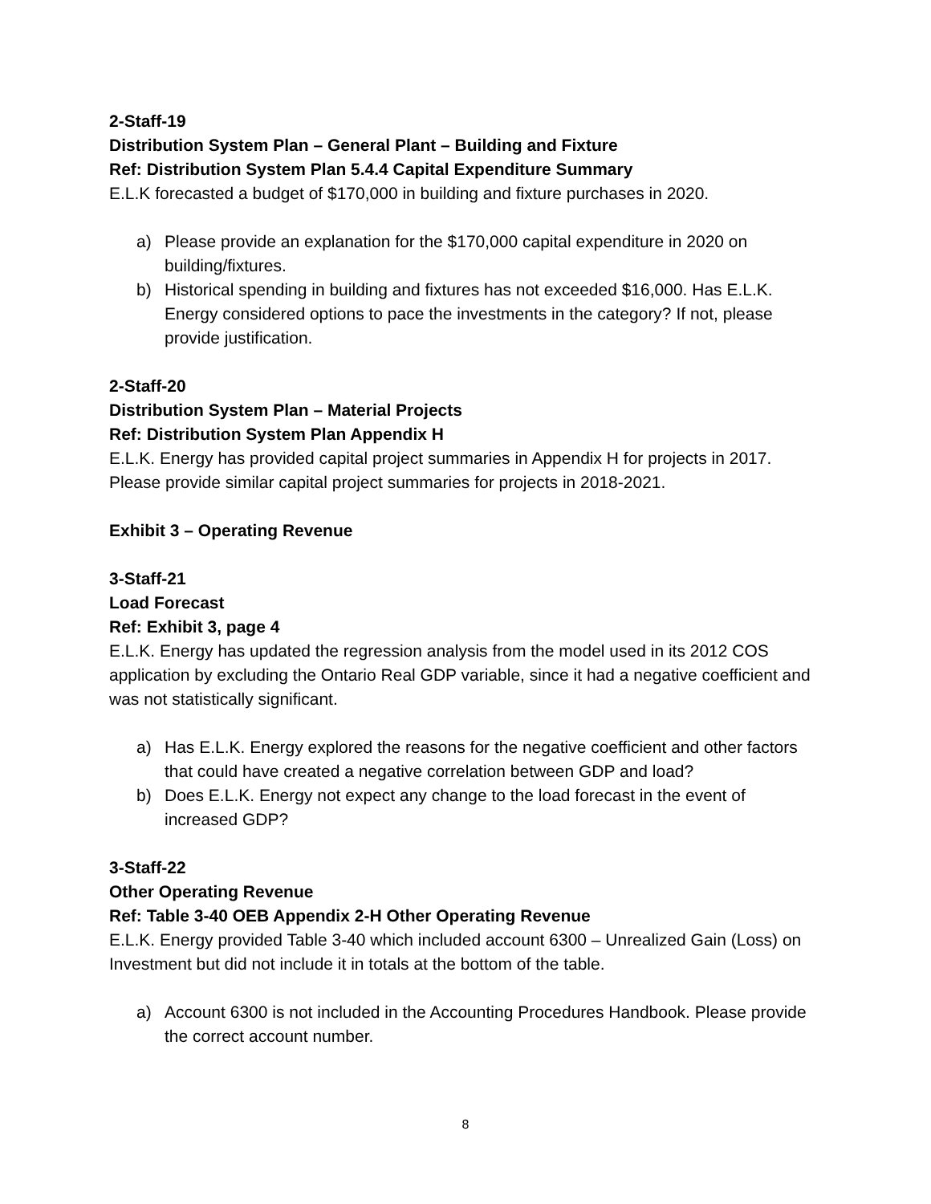2-Staff-19
Distribution System Plan – General Plant – Building and Fixture
Ref: Distribution System Plan 5.4.4 Capital Expenditure Summary
E.L.K forecasted a budget of $170,000 in building and fixture purchases in 2020.
a) Please provide an explanation for the $170,000 capital expenditure in 2020 on building/fixtures.
b) Historical spending in building and fixtures has not exceeded $16,000. Has E.L.K. Energy considered options to pace the investments in the category? If not, please provide justification.
2-Staff-20
Distribution System Plan – Material Projects
Ref: Distribution System Plan Appendix H
E.L.K. Energy has provided capital project summaries in Appendix H for projects in 2017. Please provide similar capital project summaries for projects in 2018-2021.
Exhibit 3 – Operating Revenue
3-Staff-21
Load Forecast
Ref: Exhibit 3, page 4
E.L.K. Energy has updated the regression analysis from the model used in its 2012 COS application by excluding the Ontario Real GDP variable, since it had a negative coefficient and was not statistically significant.
a) Has E.L.K. Energy explored the reasons for the negative coefficient and other factors that could have created a negative correlation between GDP and load?
b) Does E.L.K. Energy not expect any change to the load forecast in the event of increased GDP?
3-Staff-22
Other Operating Revenue
Ref: Table 3-40 OEB Appendix 2-H Other Operating Revenue
E.L.K. Energy provided Table 3-40 which included account 6300 – Unrealized Gain (Loss) on Investment but did not include it in totals at the bottom of the table.
a) Account 6300 is not included in the Accounting Procedures Handbook. Please provide the correct account number.
8